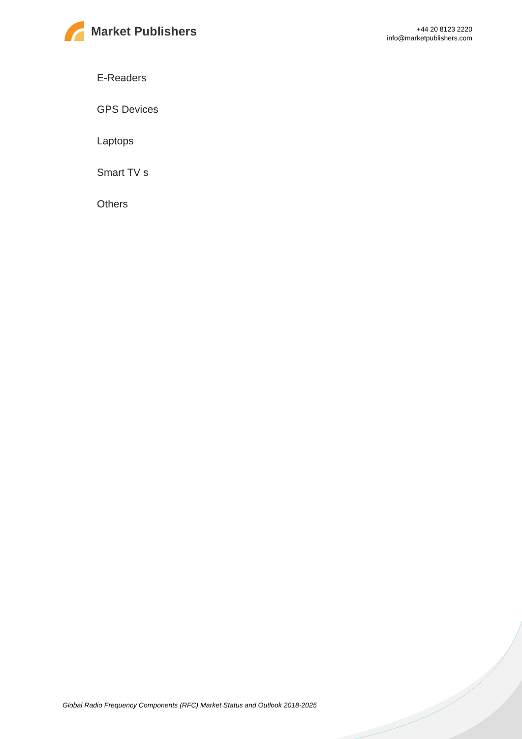Market Publishers
+44 20 8123 2220
info@marketpublishers.com
E-Readers
GPS Devices
Laptops
Smart TV s
Others
Global Radio Frequency Components (RFC) Market Status and Outlook 2018-2025